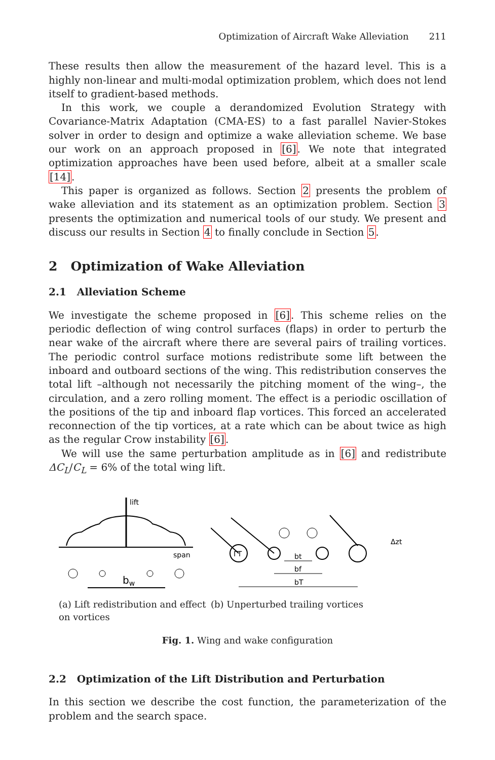Optimization of Aircraft Wake Alleviation 211
These results then allow the measurement of the hazard level. This is a highly non-linear and multi-modal optimization problem, which does not lend itself to gradient-based methods.
In this work, we couple a derandomized Evolution Strategy with Covariance-Matrix Adaptation (CMA-ES) to a fast parallel Navier-Stokes solver in order to design and optimize a wake alleviation scheme. We base our work on an approach proposed in [6]. We note that integrated optimization approaches have been used before, albeit at a smaller scale [14].
This paper is organized as follows. Section 2 presents the problem of wake alleviation and its statement as an optimization problem. Section 3 presents the optimization and numerical tools of our study. We present and discuss our results in Section 4 to finally conclude in Section 5.
2 Optimization of Wake Alleviation
2.1 Alleviation Scheme
We investigate the scheme proposed in [6]. This scheme relies on the periodic deflection of wing control surfaces (flaps) in order to perturb the near wake of the aircraft where there are several pairs of trailing vortices. The periodic control surface motions redistribute some lift between the inboard and outboard sections of the wing. This redistribution conserves the total lift –although not necessarily the pitching moment of the wing–, the circulation, and a zero rolling moment. The effect is a periodic oscillation of the positions of the tip and inboard flap vortices. This forced an accelerated reconnection of the tip vortices, at a rate which can be about twice as high as the regular Crow instability [6].
We will use the same perturbation amplitude as in [6] and redistribute ΔC<sub>L</sub>/C<sub>L</sub> = 6% of the total wing lift.
lift
span
bw
(a) Lift redistribution and effect on vortices
ΓT
bT
bf
bt
Δzt
(b) Unperturbed trailing vortices
Fig. 1. Wing and wake configuration
2.2 Optimization of the Lift Distribution and Perturbation
In this section we describe the cost function, the parameterization of the problem and the search space.